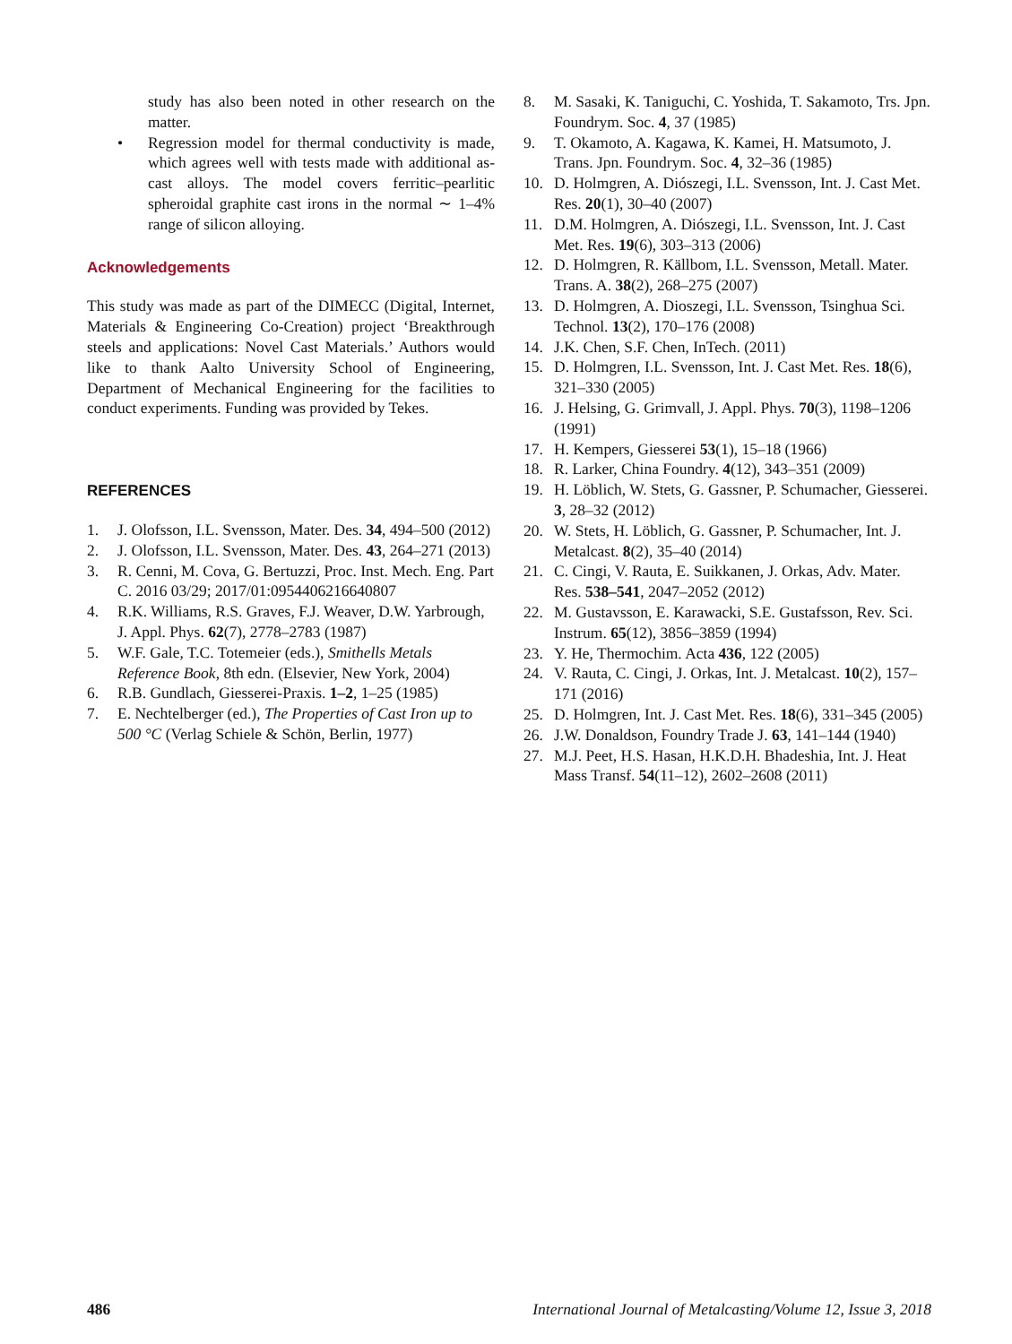study has also been noted in other research on the matter.
• Regression model for thermal conductivity is made, which agrees well with tests made with additional as-cast alloys. The model covers ferritic–pearlitic spheroidal graphite cast irons in the normal ∼ 1–4% range of silicon alloying.
Acknowledgements
This study was made as part of the DIMECC (Digital, Internet, Materials & Engineering Co-Creation) project ‘Breakthrough steels and applications: Novel Cast Materials.’ Authors would like to thank Aalto University School of Engineering, Department of Mechanical Engineering for the facilities to conduct experiments. Funding was provided by Tekes.
REFERENCES
1. J. Olofsson, I.L. Svensson, Mater. Des. 34, 494–500 (2012)
2. J. Olofsson, I.L. Svensson, Mater. Des. 43, 264–271 (2013)
3. R. Cenni, M. Cova, G. Bertuzzi, Proc. Inst. Mech. Eng. Part C. 2016 03/29; 2017/01:0954406216640807
4. R.K. Williams, R.S. Graves, F.J. Weaver, D.W. Yarbrough, J. Appl. Phys. 62(7), 2778–2783 (1987)
5. W.F. Gale, T.C. Totemeier (eds.), Smithells Metals Reference Book, 8th edn. (Elsevier, New York, 2004)
6. R.B. Gundlach, Giesserei-Praxis. 1–2, 1–25 (1985)
7. E. Nechtelberger (ed.), The Properties of Cast Iron up to 500 °C (Verlag Schiele & Schön, Berlin, 1977)
8. M. Sasaki, K. Taniguchi, C. Yoshida, T. Sakamoto, Trs. Jpn. Foundrym. Soc. 4, 37 (1985)
9. T. Okamoto, A. Kagawa, K. Kamei, H. Matsumoto, J. Trans. Jpn. Foundrym. Soc. 4, 32–36 (1985)
10. D. Holmgren, A. Diószegi, I.L. Svensson, Int. J. Cast Met. Res. 20(1), 30–40 (2007)
11. D.M. Holmgren, A. Diószegi, I.L. Svensson, Int. J. Cast Met. Res. 19(6), 303–313 (2006)
12. D. Holmgren, R. Källbom, I.L. Svensson, Metall. Mater. Trans. A. 38(2), 268–275 (2007)
13. D. Holmgren, A. Dioszegi, I.L. Svensson, Tsinghua Sci. Technol. 13(2), 170–176 (2008)
14. J.K. Chen, S.F. Chen, InTech. (2011)
15. D. Holmgren, I.L. Svensson, Int. J. Cast Met. Res. 18(6), 321–330 (2005)
16. J. Helsing, G. Grimvall, J. Appl. Phys. 70(3), 1198–1206 (1991)
17. H. Kempers, Giesserei 53(1), 15–18 (1966)
18. R. Larker, China Foundry. 4(12), 343–351 (2009)
19. H. Löblich, W. Stets, G. Gassner, P. Schumacher, Giesserei. 3, 28–32 (2012)
20. W. Stets, H. Löblich, G. Gassner, P. Schumacher, Int. J. Metalcast. 8(2), 35–40 (2014)
21. C. Cingi, V. Rauta, E. Suikkanen, J. Orkas, Adv. Mater. Res. 538–541, 2047–2052 (2012)
22. M. Gustavsson, E. Karawacki, S.E. Gustafsson, Rev. Sci. Instrum. 65(12), 3856–3859 (1994)
23. Y. He, Thermochim. Acta 436, 122 (2005)
24. V. Rauta, C. Cingi, J. Orkas, Int. J. Metalcast. 10(2), 157–171 (2016)
25. D. Holmgren, Int. J. Cast Met. Res. 18(6), 331–345 (2005)
26. J.W. Donaldson, Foundry Trade J. 63, 141–144 (1940)
27. M.J. Peet, H.S. Hasan, H.K.D.H. Bhadeshia, Int. J. Heat Mass Transf. 54(11–12), 2602–2608 (2011)
486 International Journal of Metalcasting/Volume 12, Issue 3, 2018